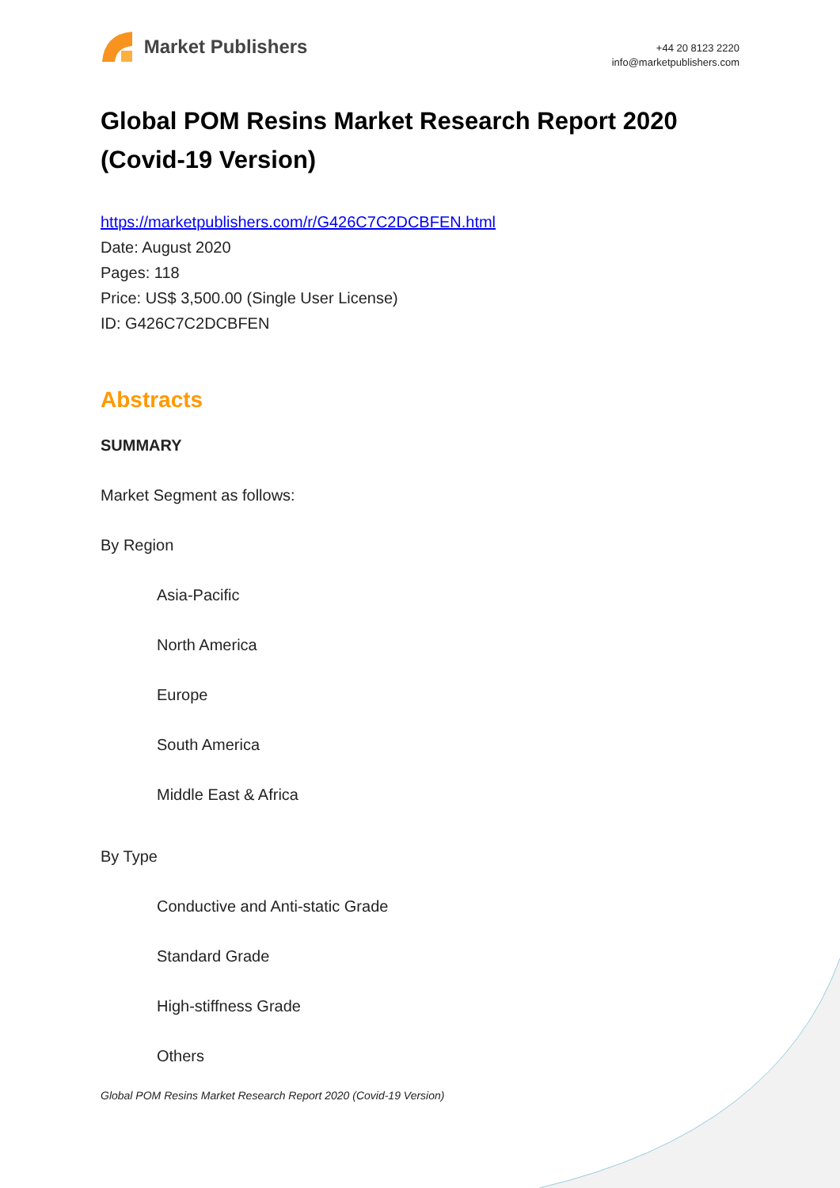Market Publishers
+44 20 8123 2220
info@marketpublishers.com
Global POM Resins Market Research Report 2020 (Covid-19 Version)
https://marketpublishers.com/r/G426C7C2DCBFEN.html
Date: August 2020
Pages: 118
Price: US$ 3,500.00 (Single User License)
ID: G426C7C2DCBFEN
Abstracts
SUMMARY
Market Segment as follows:
By Region
Asia-Pacific
North America
Europe
South America
Middle East & Africa
By Type
Conductive and Anti-static Grade
Standard Grade
High-stiffness Grade
Others
Global POM Resins Market Research Report 2020 (Covid-19 Version)